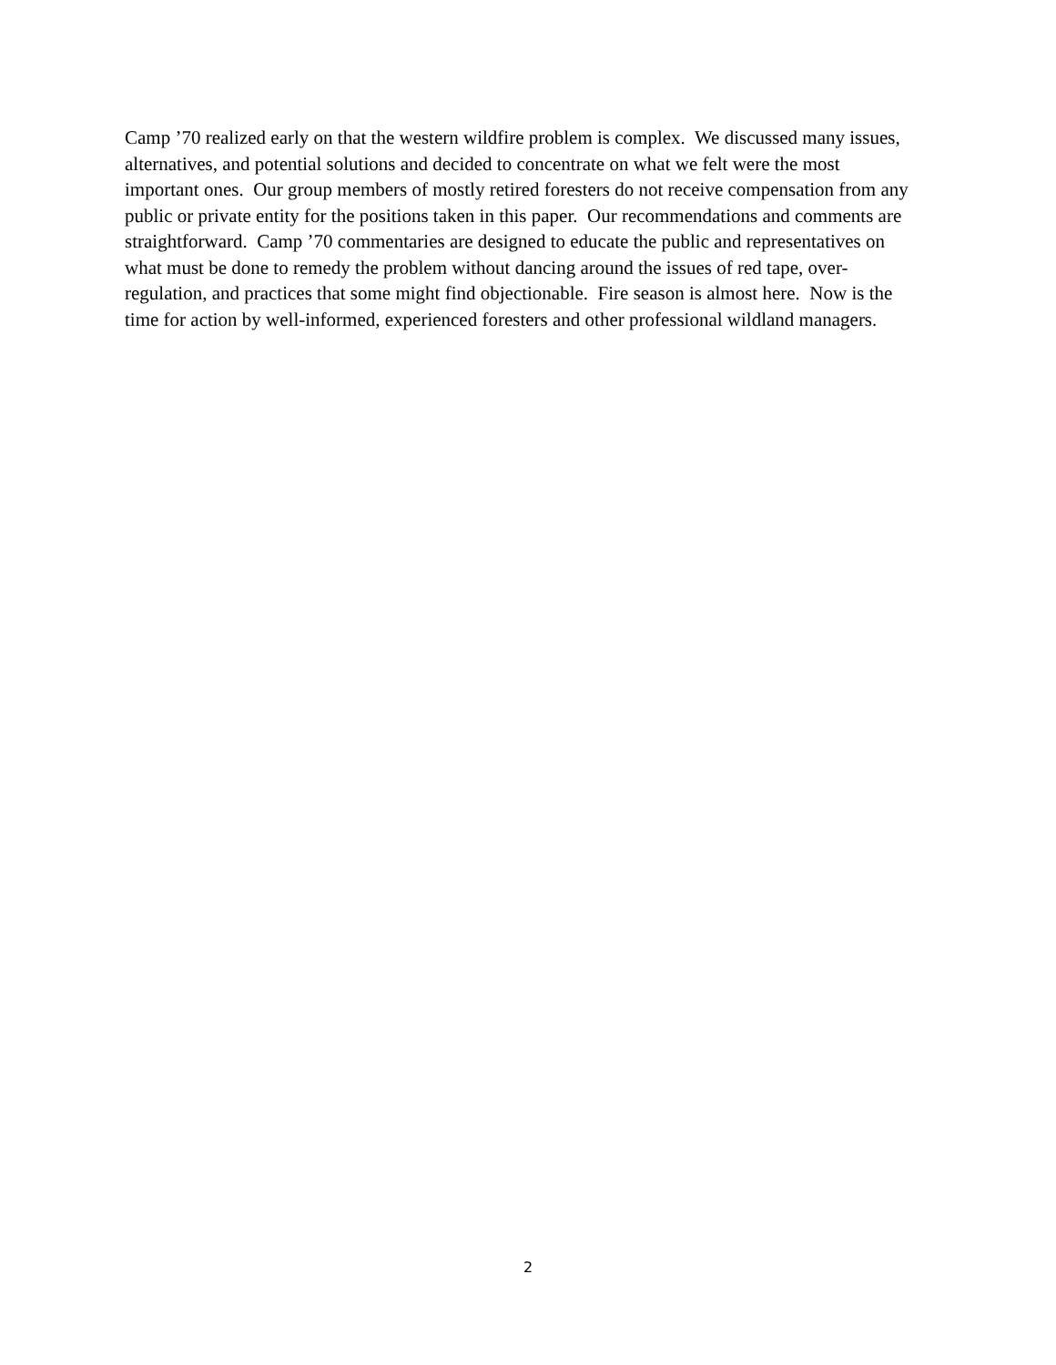Camp ’70 realized early on that the western wildfire problem is complex. We discussed many issues, alternatives, and potential solutions and decided to concentrate on what we felt were the most important ones. Our group members of mostly retired foresters do not receive compensation from any public or private entity for the positions taken in this paper. Our recommendations and comments are straightforward. Camp ’70 commentaries are designed to educate the public and representatives on what must be done to remedy the problem without dancing around the issues of red tape, over-regulation, and practices that some might find objectionable. Fire season is almost here. Now is the time for action by well-informed, experienced foresters and other professional wildland managers.
2